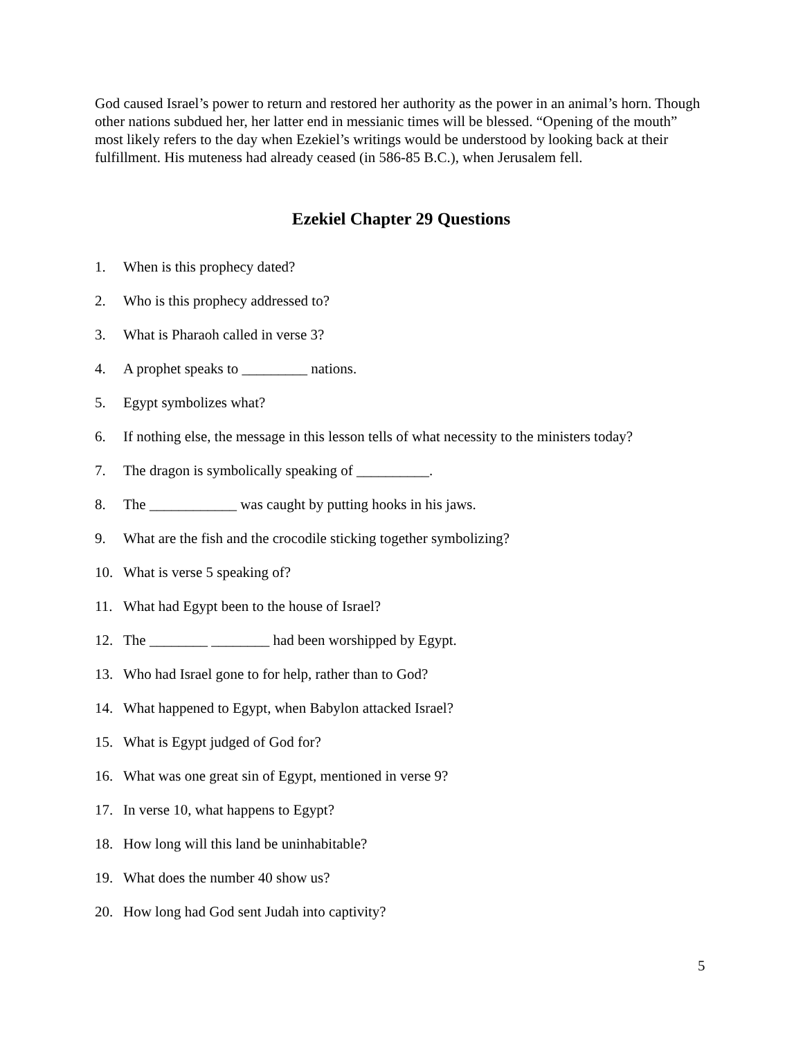God caused Israel’s power to return and restored her authority as the power in an animal’s horn. Though other nations subdued her, her latter end in messianic times will be blessed. “Opening of the mouth” most likely refers to the day when Ezekiel’s writings would be understood by looking back at their fulfillment. His muteness had already ceased (in 586-85 B.C.), when Jerusalem fell.
Ezekiel Chapter 29 Questions
1. When is this prophecy dated?
2. Who is this prophecy addressed to?
3. What is Pharaoh called in verse 3?
4. A prophet speaks to _________ nations.
5. Egypt symbolizes what?
6. If nothing else, the message in this lesson tells of what necessity to the ministers today?
7. The dragon is symbolically speaking of __________.
8. The ____________ was caught by putting hooks in his jaws.
9. What are the fish and the crocodile sticking together symbolizing?
10. What is verse 5 speaking of?
11. What had Egypt been to the house of Israel?
12. The ________ ________ had been worshipped by Egypt.
13. Who had Israel gone to for help, rather than to God?
14. What happened to Egypt, when Babylon attacked Israel?
15. What is Egypt judged of God for?
16. What was one great sin of Egypt, mentioned in verse 9?
17. In verse 10, what happens to Egypt?
18. How long will this land be uninhabitable?
19. What does the number 40 show us?
20. How long had God sent Judah into captivity?
5